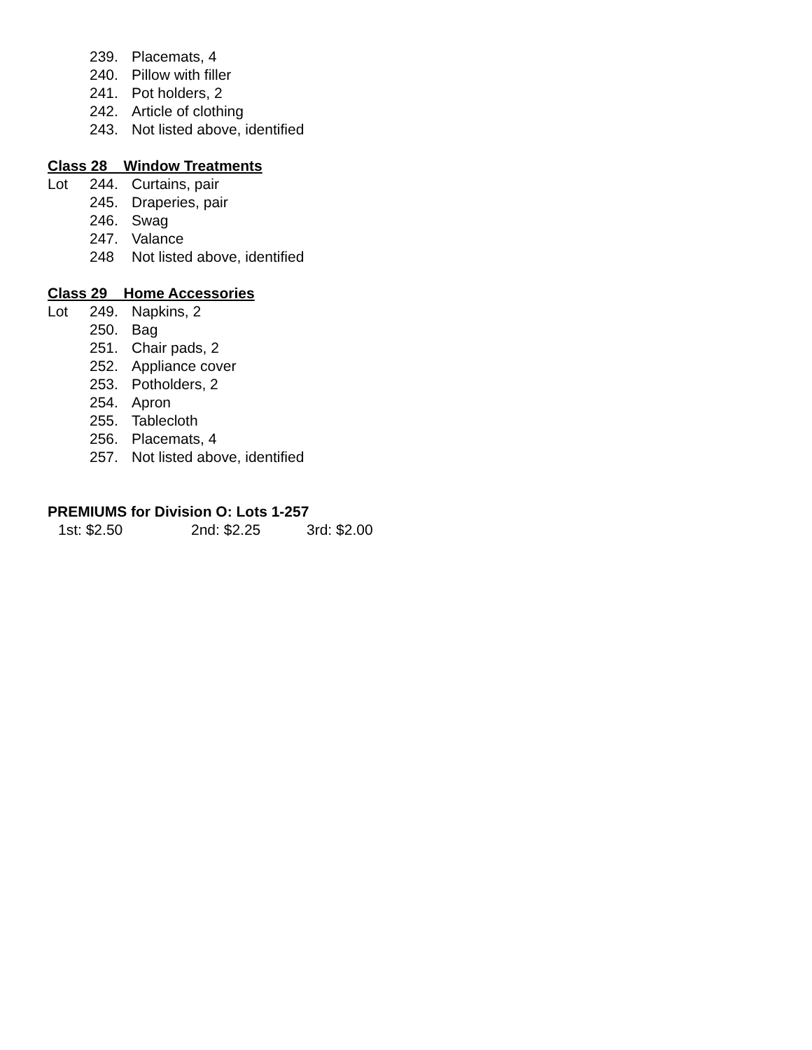239. Placemats, 4
240. Pillow with filler
241. Pot holders, 2
242. Article of clothing
243. Not listed above, identified
Class 28 Window Treatments
Lot 244. Curtains, pair
245. Draperies, pair
246. Swag
247. Valance
248 Not listed above, identified
Class 29 Home Accessories
Lot 249. Napkins, 2
250. Bag
251. Chair pads, 2
252. Appliance cover
253. Potholders, 2
254. Apron
255. Tablecloth
256. Placemats, 4
257. Not listed above, identified
PREMIUMS for Division O: Lots 1-257
1st: $2.50 2nd: $2.25 3rd: $2.00